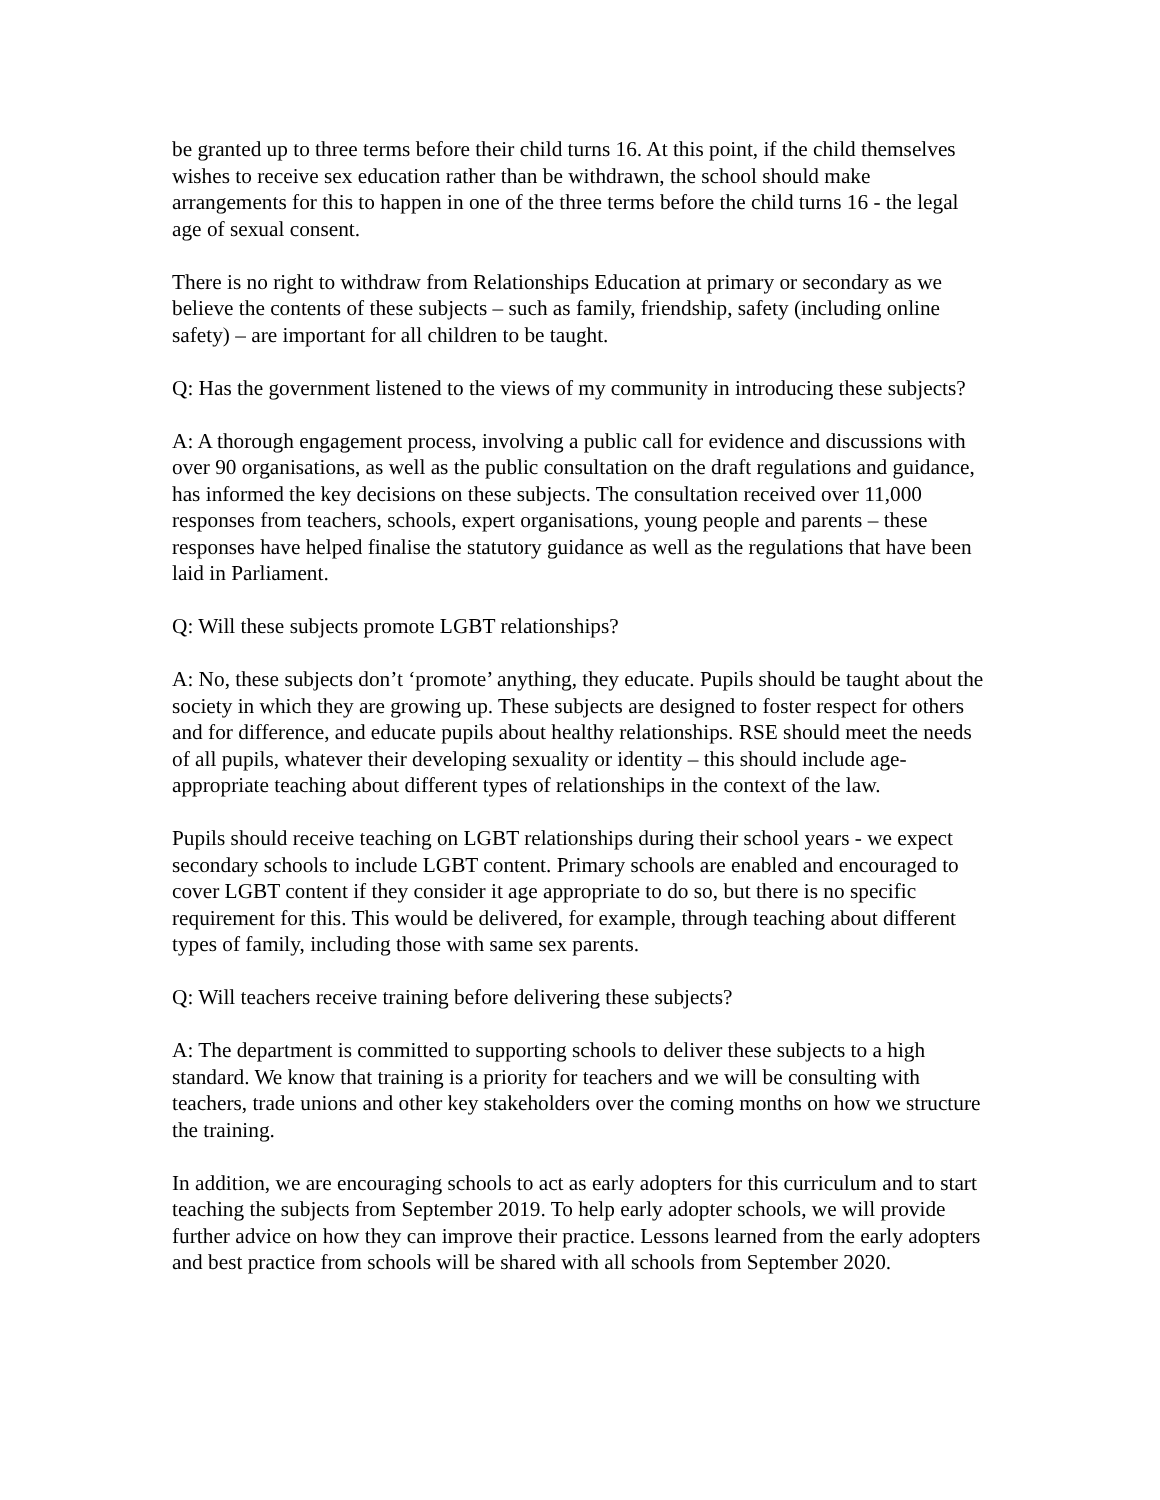be granted up to three terms before their child turns 16. At this point, if the child themselves wishes to receive sex education rather than be withdrawn, the school should make arrangements for this to happen in one of the three terms before the child turns 16 - the legal age of sexual consent.
There is no right to withdraw from Relationships Education at primary or secondary as we believe the contents of these subjects – such as family, friendship, safety (including online safety) – are important for all children to be taught.
Q: Has the government listened to the views of my community in introducing these subjects?
A: A thorough engagement process, involving a public call for evidence and discussions with over 90 organisations, as well as the public consultation on the draft regulations and guidance, has informed the key decisions on these subjects. The consultation received over 11,000 responses from teachers, schools, expert organisations, young people and parents – these responses have helped finalise the statutory guidance as well as the regulations that have been laid in Parliament.
Q: Will these subjects promote LGBT relationships?
A: No, these subjects don’t ‘promote’ anything, they educate. Pupils should be taught about the society in which they are growing up. These subjects are designed to foster respect for others and for difference, and educate pupils about healthy relationships. RSE should meet the needs of all pupils, whatever their developing sexuality or identity – this should include age-appropriate teaching about different types of relationships in the context of the law.
Pupils should receive teaching on LGBT relationships during their school years - we expect secondary schools to include LGBT content. Primary schools are enabled and encouraged to cover LGBT content if they consider it age appropriate to do so, but there is no specific requirement for this. This would be delivered, for example, through teaching about different types of family, including those with same sex parents.
Q: Will teachers receive training before delivering these subjects?
A: The department is committed to supporting schools to deliver these subjects to a high standard. We know that training is a priority for teachers and we will be consulting with teachers, trade unions and other key stakeholders over the coming months on how we structure the training.
In addition, we are encouraging schools to act as early adopters for this curriculum and to start teaching the subjects from September 2019. To help early adopter schools, we will provide further advice on how they can improve their practice. Lessons learned from the early adopters and best practice from schools will be shared with all schools from September 2020.